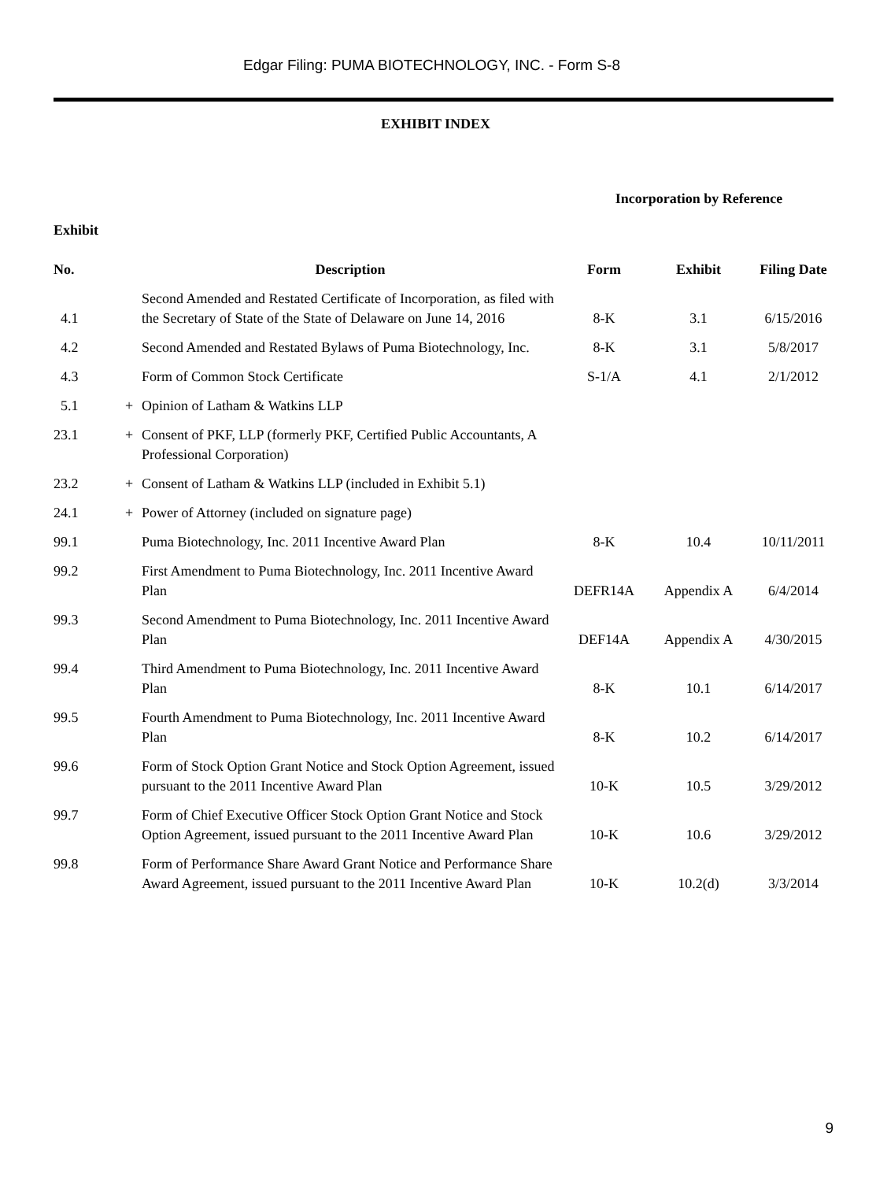Edgar Filing: PUMA BIOTECHNOLOGY, INC. - Form S-8
EXHIBIT INDEX
| | | | Incorporation by Reference | | |
| --- | --- | --- | --- | --- | --- |
| Exhibit | | | | | |
| No. | | Description | Form | Exhibit | Filing Date |
| 4.1 | | Second Amended and Restated Certificate of Incorporation, as filed with the Secretary of State of the State of Delaware on June 14, 2016 | 8-K | 3.1 | 6/15/2016 |
| 4.2 | | Second Amended and Restated Bylaws of Puma Biotechnology, Inc. | 8-K | 3.1 | 5/8/2017 |
| 4.3 | | Form of Common Stock Certificate | S-1/A | 4.1 | 2/1/2012 |
| 5.1 | + | Opinion of Latham & Watkins LLP | | | |
| 23.1 | + | Consent of PKF, LLP (formerly PKF, Certified Public Accountants, A Professional Corporation) | | | |
| 23.2 | + | Consent of Latham & Watkins LLP (included in Exhibit 5.1) | | | |
| 24.1 | + | Power of Attorney (included on signature page) | | | |
| 99.1 | | Puma Biotechnology, Inc. 2011 Incentive Award Plan | 8-K | 10.4 | 10/11/2011 |
| 99.2 | | First Amendment to Puma Biotechnology, Inc. 2011 Incentive Award Plan | DEFR14A | Appendix A | 6/4/2014 |
| 99.3 | | Second Amendment to Puma Biotechnology, Inc. 2011 Incentive Award Plan | DEF14A | Appendix A | 4/30/2015 |
| 99.4 | | Third Amendment to Puma Biotechnology, Inc. 2011 Incentive Award Plan | 8-K | 10.1 | 6/14/2017 |
| 99.5 | | Fourth Amendment to Puma Biotechnology, Inc. 2011 Incentive Award Plan | 8-K | 10.2 | 6/14/2017 |
| 99.6 | | Form of Stock Option Grant Notice and Stock Option Agreement, issued pursuant to the 2011 Incentive Award Plan | 10-K | 10.5 | 3/29/2012 |
| 99.7 | | Form of Chief Executive Officer Stock Option Grant Notice and Stock Option Agreement, issued pursuant to the 2011 Incentive Award Plan | 10-K | 10.6 | 3/29/2012 |
| 99.8 | | Form of Performance Share Award Grant Notice and Performance Share Award Agreement, issued pursuant to the 2011 Incentive Award Plan | 10-K | 10.2(d) | 3/3/2014 |
9